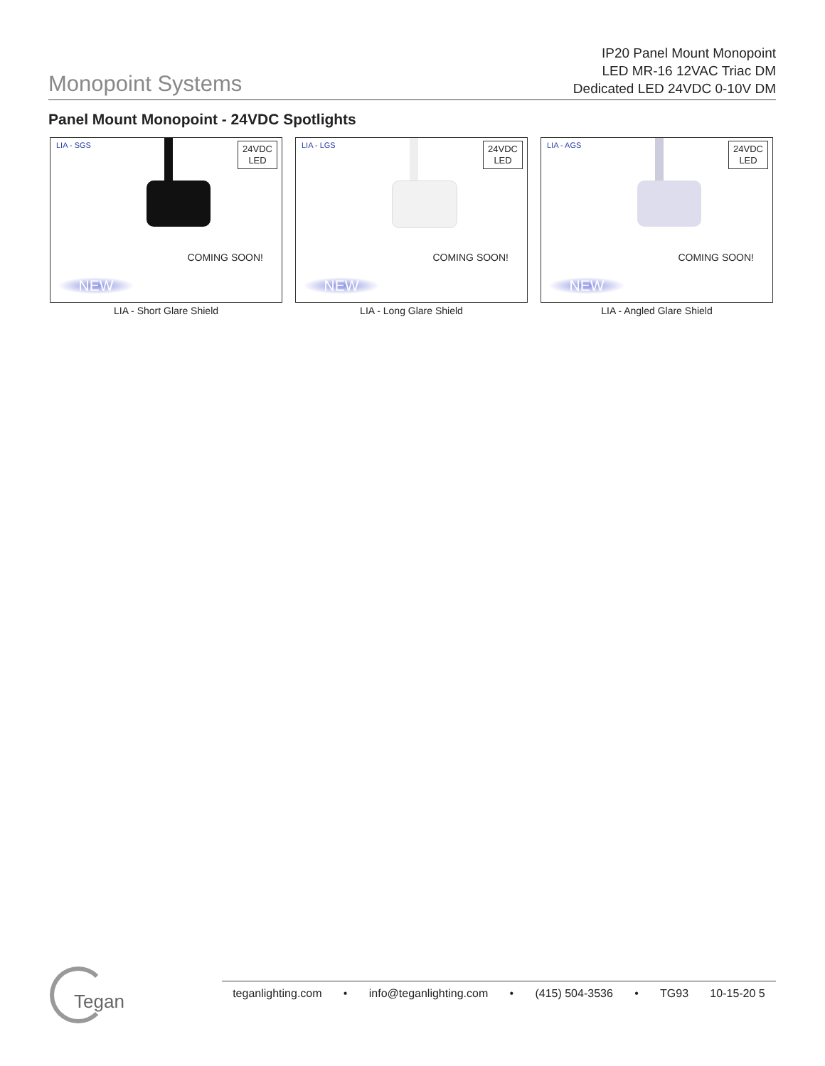Monopoint Systems
IP20 Panel Mount Monopoint
LED MR-16 12VAC Triac DM
Dedicated LED 24VDC 0-10V DM
Panel Mount Monopoint - 24VDC Spotlights
LIA - SGS
24VDC
LED
COMING SOON!
NEW
LIA - Short Glare Shield
LIA - LGS
24VDC
LED
COMING SOON!
NEW
LIA - Long Glare Shield
LIA - AGS
24VDC
LED
COMING SOON!
NEW
LIA - Angled Glare Shield
Tegan teganlighting.com • info@teganlighting.com • (415) 504-3536 • TG93 10-15-20 5